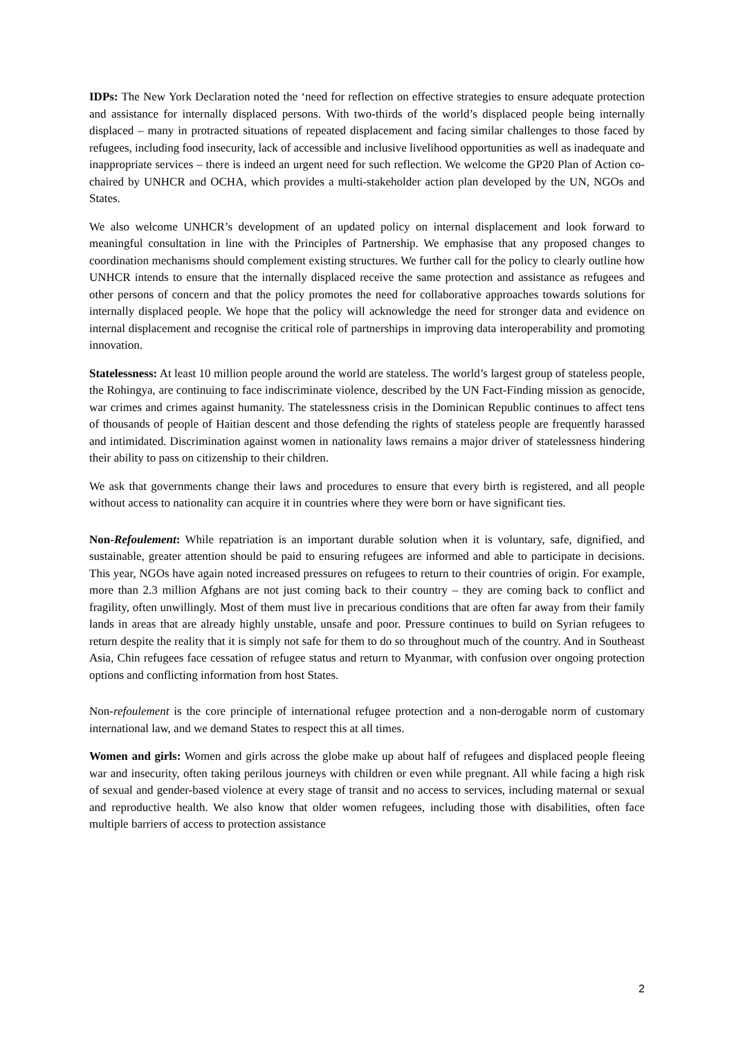IDPs: The New York Declaration noted the ‘need for reflection on effective strategies to ensure adequate protection and assistance for internally displaced persons. With two-thirds of the world’s displaced people being internally displaced – many in protracted situations of repeated displacement and facing similar challenges to those faced by refugees, including food insecurity, lack of accessible and inclusive livelihood opportunities as well as inadequate and inappropriate services – there is indeed an urgent need for such reflection. We welcome the GP20 Plan of Action co-chaired by UNHCR and OCHA, which provides a multi-stakeholder action plan developed by the UN, NGOs and States.
We also welcome UNHCR’s development of an updated policy on internal displacement and look forward to meaningful consultation in line with the Principles of Partnership. We emphasise that any proposed changes to coordination mechanisms should complement existing structures. We further call for the policy to clearly outline how UNHCR intends to ensure that the internally displaced receive the same protection and assistance as refugees and other persons of concern and that the policy promotes the need for collaborative approaches towards solutions for internally displaced people. We hope that the policy will acknowledge the need for stronger data and evidence on internal displacement and recognise the critical role of partnerships in improving data interoperability and promoting innovation.
Statelessness: At least 10 million people around the world are stateless. The world’s largest group of stateless people, the Rohingya, are continuing to face indiscriminate violence, described by the UN Fact-Finding mission as genocide, war crimes and crimes against humanity. The statelessness crisis in the Dominican Republic continues to affect tens of thousands of people of Haitian descent and those defending the rights of stateless people are frequently harassed and intimidated. Discrimination against women in nationality laws remains a major driver of statelessness hindering their ability to pass on citizenship to their children.
We ask that governments change their laws and procedures to ensure that every birth is registered, and all people without access to nationality can acquire it in countries where they were born or have significant ties.
Non-Refoulement: While repatriation is an important durable solution when it is voluntary, safe, dignified, and sustainable, greater attention should be paid to ensuring refugees are informed and able to participate in decisions. This year, NGOs have again noted increased pressures on refugees to return to their countries of origin. For example, more than 2.3 million Afghans are not just coming back to their country – they are coming back to conflict and fragility, often unwillingly. Most of them must live in precarious conditions that are often far away from their family lands in areas that are already highly unstable, unsafe and poor. Pressure continues to build on Syrian refugees to return despite the reality that it is simply not safe for them to do so throughout much of the country. And in Southeast Asia, Chin refugees face cessation of refugee status and return to Myanmar, with confusion over ongoing protection options and conflicting information from host States.
Non-refoulement is the core principle of international refugee protection and a non-derogable norm of customary international law, and we demand States to respect this at all times.
Women and girls: Women and girls across the globe make up about half of refugees and displaced people fleeing war and insecurity, often taking perilous journeys with children or even while pregnant. All while facing a high risk of sexual and gender-based violence at every stage of transit and no access to services, including maternal or sexual and reproductive health. We also know that older women refugees, including those with disabilities, often face multiple barriers of access to protection assistance
2